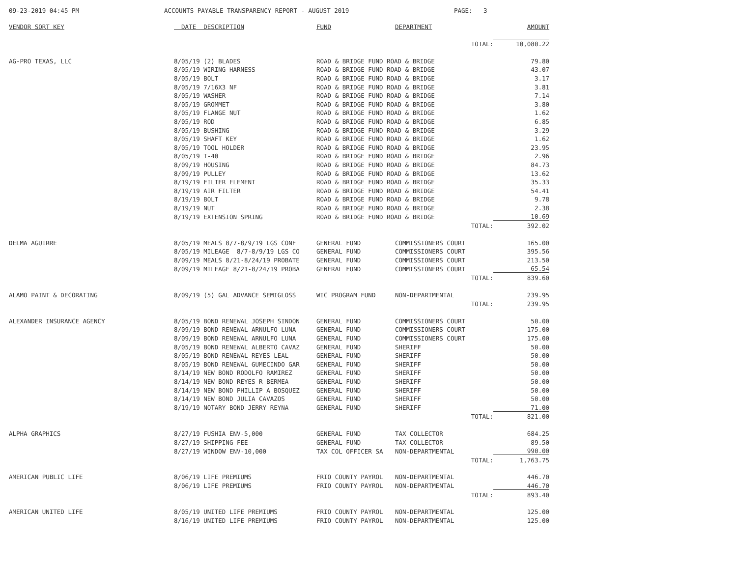09-23-2019 04:45 PM ACCOUNTS PAYABLE TRANSPARENCY REPORT - AUGUST 2019 PAGE: 3
| VENDOR SORT KEY | DATE DESCRIPTION | FUND | DEPARTMENT | AMOUNT |
| --- | --- | --- | --- | --- |
| | | | TOTAL: | 10,080.22 |
| AG-PRO TEXAS, LLC | 8/05/19 (2) BLADES | ROAD & BRIDGE FUND ROAD & BRIDGE | | 79.80 |
| | 8/05/19 WIRING HARNESS | ROAD & BRIDGE FUND ROAD & BRIDGE | | 43.07 |
| | 8/05/19 BOLT | ROAD & BRIDGE FUND ROAD & BRIDGE | | 3.17 |
| | 8/05/19 7/16X3 NF | ROAD & BRIDGE FUND ROAD & BRIDGE | | 3.81 |
| | 8/05/19 WASHER | ROAD & BRIDGE FUND ROAD & BRIDGE | | 7.14 |
| | 8/05/19 GROMMET | ROAD & BRIDGE FUND ROAD & BRIDGE | | 3.80 |
| | 8/05/19 FLANGE NUT | ROAD & BRIDGE FUND ROAD & BRIDGE | | 1.62 |
| | 8/05/19 ROD | ROAD & BRIDGE FUND ROAD & BRIDGE | | 6.85 |
| | 8/05/19 BUSHING | ROAD & BRIDGE FUND ROAD & BRIDGE | | 3.29 |
| | 8/05/19 SHAFT KEY | ROAD & BRIDGE FUND ROAD & BRIDGE | | 1.62 |
| | 8/05/19 TOOL HOLDER | ROAD & BRIDGE FUND ROAD & BRIDGE | | 23.95 |
| | 8/05/19 T-40 | ROAD & BRIDGE FUND ROAD & BRIDGE | | 2.96 |
| | 8/09/19 HOUSING | ROAD & BRIDGE FUND ROAD & BRIDGE | | 84.73 |
| | 8/09/19 PULLEY | ROAD & BRIDGE FUND ROAD & BRIDGE | | 13.62 |
| | 8/19/19 FILTER ELEMENT | ROAD & BRIDGE FUND ROAD & BRIDGE | | 35.33 |
| | 8/19/19 AIR FILTER | ROAD & BRIDGE FUND ROAD & BRIDGE | | 54.41 |
| | 8/19/19 BOLT | ROAD & BRIDGE FUND ROAD & BRIDGE | | 9.78 |
| | 8/19/19 NUT | ROAD & BRIDGE FUND ROAD & BRIDGE | | 2.38 |
| | 8/19/19 EXTENSION SPRING | ROAD & BRIDGE FUND ROAD & BRIDGE | | 10.69 |
| | | | TOTAL: | 392.02 |
| DELMA AGUIRRE | 8/05/19 MEALS 8/7-8/9/19 LGS CONF | GENERAL FUND | COMMISSIONERS COURT | 165.00 |
| | 8/05/19 MILEAGE 8/7-8/9/19 LGS CO | GENERAL FUND | COMMISSIONERS COURT | 395.56 |
| | 8/09/19 MEALS 8/21-8/24/19 PROBATE | GENERAL FUND | COMMISSIONERS COURT | 213.50 |
| | 8/09/19 MILEAGE 8/21-8/24/19 PROBA | GENERAL FUND | COMMISSIONERS COURT | 65.54 |
| | | | TOTAL: | 839.60 |
| ALAMO PAINT & DECORATING | 8/09/19 (5) GAL ADVANCE SEMIGLOSS | WIC PROGRAM FUND | NON-DEPARTMENTAL | 239.95 |
| | | | TOTAL: | 239.95 |
| ALEXANDER INSURANCE AGENCY | 8/05/19 BOND RENEWAL JOSEPH SINDON | GENERAL FUND | COMMISSIONERS COURT | 50.00 |
| | 8/09/19 BOND RENEWAL ARNULFO LUNA | GENERAL FUND | COMMISSIONERS COURT | 175.00 |
| | 8/09/19 BOND RENEWAL ARNULFO LUNA | GENERAL FUND | COMMISSIONERS COURT | 175.00 |
| | 8/05/19 BOND RENEWAL ALBERTO CAVAZ | GENERAL FUND | SHERIFF | 50.00 |
| | 8/05/19 BOND RENEWAL REYES LEAL | GENERAL FUND | SHERIFF | 50.00 |
| | 8/05/19 BOND RENEWAL GUMECINDO GAR | GENERAL FUND | SHERIFF | 50.00 |
| | 8/14/19 NEW BOND RODOLFO RAMIREZ | GENERAL FUND | SHERIFF | 50.00 |
| | 8/14/19 NEW BOND REYES R BERMEA | GENERAL FUND | SHERIFF | 50.00 |
| | 8/14/19 NEW BOND PHILLIP A BOSQUEZ | GENERAL FUND | SHERIFF | 50.00 |
| | 8/14/19 NEW BOND JULIA CAVAZOS | GENERAL FUND | SHERIFF | 50.00 |
| | 8/19/19 NOTARY BOND JERRY REYNA | GENERAL FUND | SHERIFF | 71.00 |
| | | | TOTAL: | 821.00 |
| ALPHA GRAPHICS | 8/27/19 FUSHIA ENV-5,000 | GENERAL FUND | TAX COLLECTOR | 684.25 |
| | 8/27/19 SHIPPING FEE | GENERAL FUND | TAX COLLECTOR | 89.50 |
| | 8/27/19 WINDOW ENV-10,000 | TAX COL OFFICER SA | NON-DEPARTMENTAL | 990.00 |
| | | | TOTAL: | 1,763.75 |
| AMERICAN PUBLIC LIFE | 8/06/19 LIFE PREMIUMS | FRIO COUNTY PAYROL | NON-DEPARTMENTAL | 446.70 |
| | 8/06/19 LIFE PREMIUMS | FRIO COUNTY PAYROL | NON-DEPARTMENTAL | 446.70 |
| | | | TOTAL: | 893.40 |
| AMERICAN UNITED LIFE | 8/05/19 UNITED LIFE PREMIUMS | FRIO COUNTY PAYROL | NON-DEPARTMENTAL | 125.00 |
| | 8/16/19 UNITED LIFE PREMIUMS | FRIO COUNTY PAYROL | NON-DEPARTMENTAL | 125.00 |